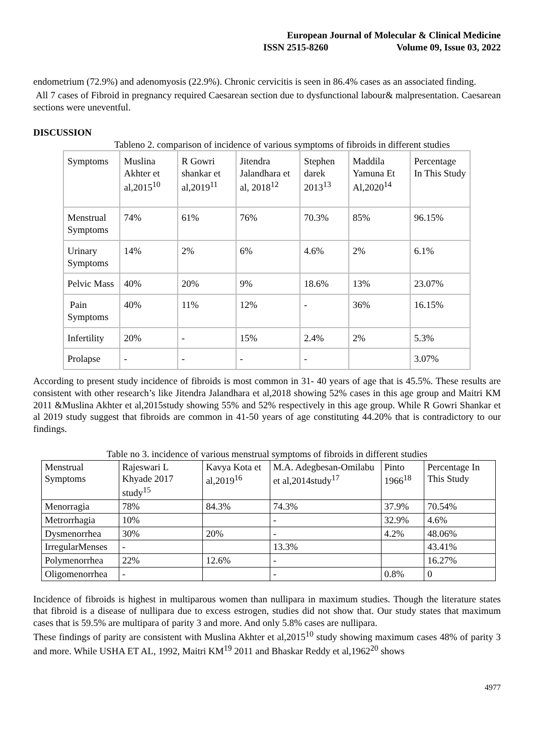European Journal of Molecular & Clinical Medicine
ISSN 2515-8260 Volume 09, Issue 03, 2022
endometrium (72.9%) and adenomyosis (22.9%). Chronic cervicitis is seen in 86.4% cases as an associated finding.
All 7 cases of Fibroid in pregnancy required Caesarean section due to dysfunctional labour& malpresentation. Caesarean sections were uneventful.
DISCUSSION
Tableno 2. comparison of incidence of various symptoms of fibroids in different studies
| Symptoms | Muslina Akhter et al,2015<sup>10</sup> | R Gowri shankar et al,2019<sup>11</sup> | Jitendra Jalandhara et al, 2018<sup>12</sup> | Stephen darek 2013<sup>13</sup> | Maddila Yamuna Et Al,2020<sup>14</sup> | Percentage In This Study |
| Menstrual Symptoms | 74% | 61% | 76% | 70.3% | 85% | 96.15% |
| Urinary Symptoms | 14% | 2% | 6% | 4.6% | 2% | 6.1% |
| Pelvic Mass | 40% | 20% | 9% | 18.6% | 13% | 23.07% |
| Pain Symptoms | 40% | 11% | 12% | - | 36% | 16.15% |
| Infertility | 20% | - | 15% | 2.4% | 2% | 5.3% |
| Prolapse | - | - | - | - | | 3.07% |
According to present study incidence of fibroids is most common in 31- 40 years of age that is 45.5%. These results are consistent with other research’s like Jitendra Jalandhara et al,2018 showing 52% cases in this age group and Maitri KM 2011 &Muslina Akhter et al,2015study showing 55% and 52% respectively in this age group. While R Gowri Shankar et al 2019 study suggest that fibroids are common in 41-50 years of age constituting 44.20% that is contradictory to our findings.
Table no 3. incidence of various menstrual symptoms of fibroids in different studies
| Menstrual Symptoms | Rajeswari L Khyade 2017 study<sup>15</sup> | Kavya Kota et al,2019<sup>16</sup> | M.A. Adegbesan-Omilabu et al,2014study<sup>17</sup> | Pinto 1966<sup>18</sup> | Percentage In This Study |
| Menorragia | 78% | 84.3% | 74.3% | 37.9% | 70.54% |
| Metrorrhagia | 10% | | - | 32.9% | 4.6% |
| Dysmenorrhea | 30% | 20% | - | 4.2% | 48.06% |
| IrregularMenses | - | | 13.3% | | 43.41% |
| Polymenorrhea | 22% | 12.6% | - | | 16.27% |
| Oligomenorrhea | - | | - | 0.8% | 0 |
Incidence of fibroids is highest in multiparous women than nullipara in maximum studies. Though the literature states that fibroid is a disease of nullipara due to excess estrogen, studies did not show that. Our study states that maximum cases that is 59.5% are multipara of parity 3 and more. And only 5.8% cases are nullipara.
These findings of parity are consistent with Muslina Akhter et al,2015<sup>10</sup> study showing maximum cases 48% of parity 3 and more. While USHA ET AL, 1992, Maitri KM<sup>19</sup> 2011 and Bhaskar Reddy et al,1962<sup>20</sup> shows
4977